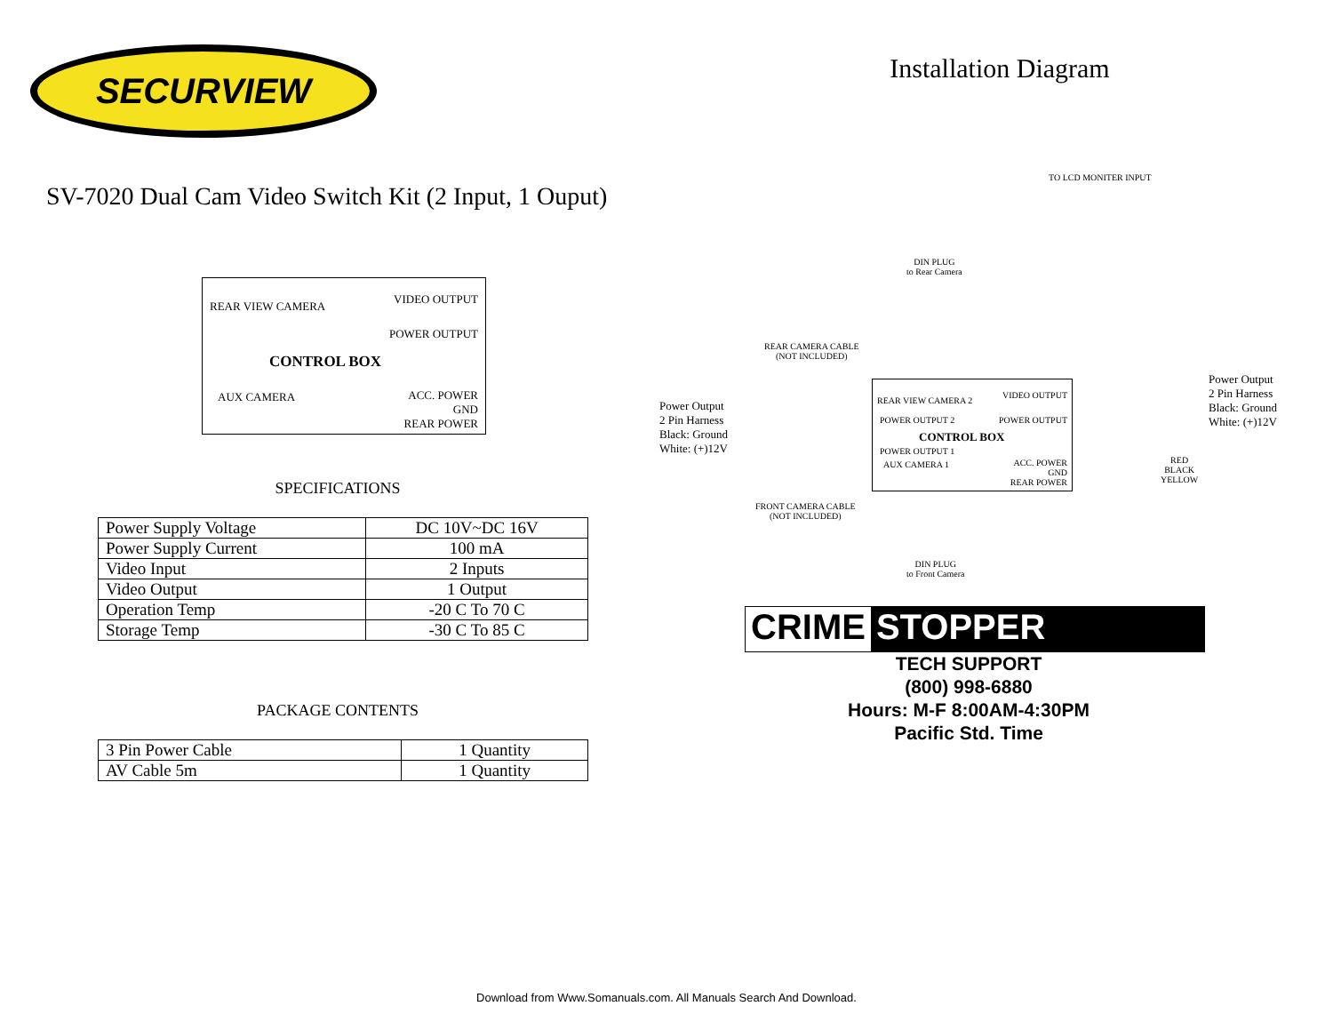SECURVIEW
SV-7020 Dual Cam Video Switch Kit (2 Input, 1 Ouput)
REAR VIEW CAMERA
VIDEO OUTPUT
POWER OUTPUT
CONTROL BOX
AUX CAMERA
ACC. POWER
GND
REAR POWER
SPECIFICATIONS
| Power Supply Voltage | DC 10V~DC 16V |
| Power Supply Current | 100 mA |
| Video Input | 2 Inputs |
| Video Output | 1 Output |
| Operation Temp | -20 C To 70 C |
| Storage Temp | -30 C To 85 C |
PACKAGE CONTENTS
| 3 Pin Power Cable | 1 Quantity |
| AV Cable 5m | 1 Quantity |
Installation Diagram
TO LCD MONITER INPUT
DIN PLUG
to Rear Camera
REAR CAMERA CABLE
(NOT INCLUDED)
Power Output
2 Pin Harness
Black: Ground
White: (+)12V
REAR VIEW CAMERA 2
VIDEO OUTPUT
POWER OUTPUT 2 POWER OUTPUT
CONTROL BOX
POWER OUTPUT 1
AUX CAMERA 1
ACC. POWER
GND
REAR POWER
Power Output
2 Pin Harness
Black: Ground
White: (+)12V
RED
BLACK
YELLOW
FRONT CAMERA CABLE
(NOT INCLUDED)
DIN PLUG
to Front Camera
CRIME STOPPER
TECH SUPPORT
(800) 998-6880
Hours: M-F 8:00AM-4:30PM
Pacific Std. Time
Download from Www.Somanuals.com. All Manuals Search And Download.